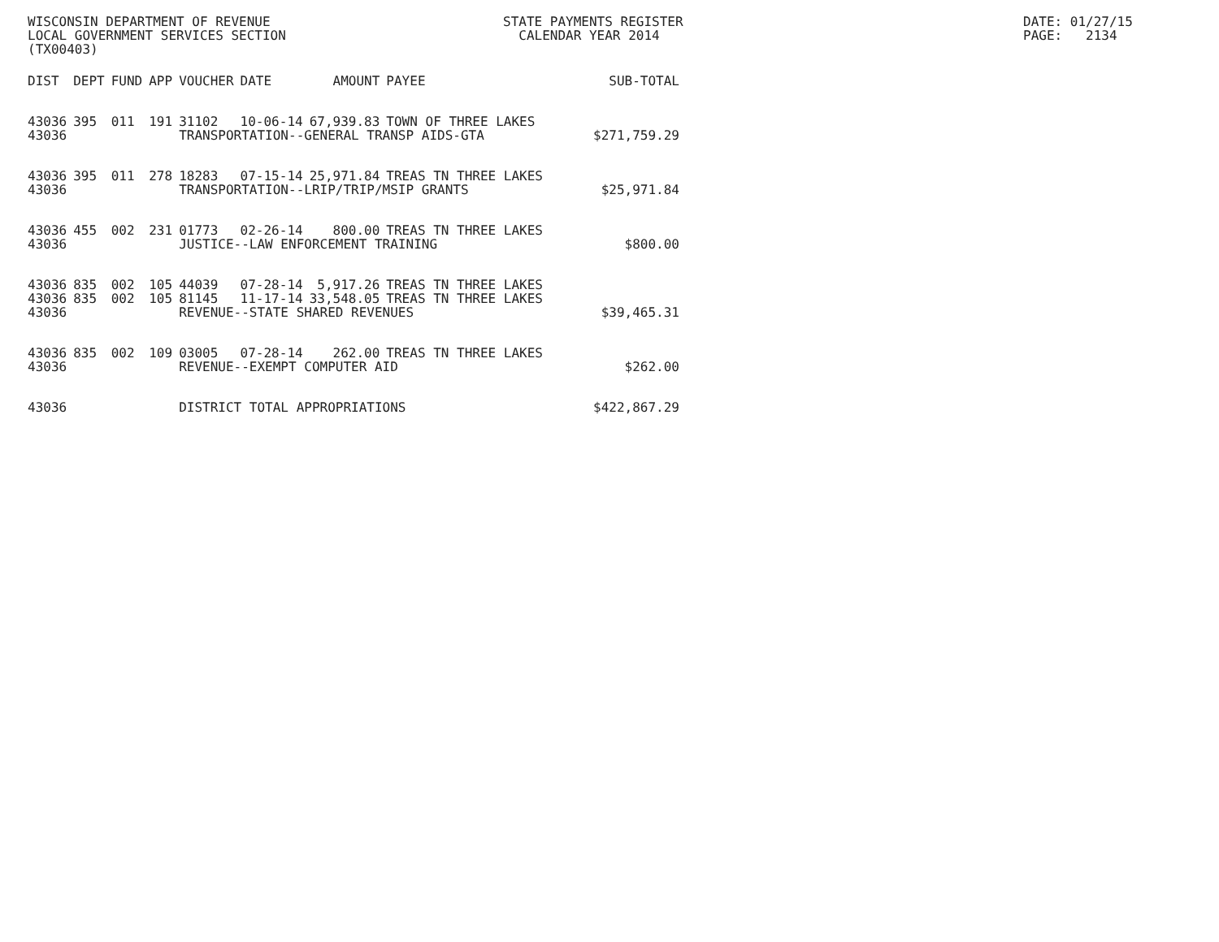WISCONSIN DEPARTMENT OF REVENUE LOCAL GOVERNMENT SERVICES SECTION (TX00403)
STATE PAYMENTS REGISTER CALENDAR YEAR 2014
DATE: 01/27/15 PAGE: 2134
| DIST | DEPT | FUND | APP | VOUCHER | DATE | AMOUNT | PAYEE | SUB-TOTAL |
| --- | --- | --- | --- | --- | --- | --- | --- | --- |
| 43036 | 395 | 011 | 191 | 31102 | 10-06-14 | 67,939.83 | TOWN OF THREE LAKES | |
| 43036 | | | | TRANSPORTATION--GENERAL TRANSP AIDS-GTA | | | | $271,759.29 |
| 43036 | 395 | 011 | 278 | 18283 | 07-15-14 | 25,971.84 | TREAS TN THREE LAKES | |
| 43036 | | | | TRANSPORTATION--LRIP/TRIP/MSIP GRANTS | | | | $25,971.84 |
| 43036 | 455 | 002 | 231 | 01773 | 02-26-14 | 800.00 | TREAS TN THREE LAKES | |
| 43036 | | | | JUSTICE--LAW ENFORCEMENT TRAINING | | | | $800.00 |
| 43036 | 835 | 002 | 105 | 44039 | 07-28-14 | 5,917.26 | TREAS TN THREE LAKES | |
| 43036 | 835 | 002 | 105 | 81145 | 11-17-14 | 33,548.05 | TREAS TN THREE LAKES | |
| 43036 | | | | REVENUE--STATE SHARED REVENUES | | | | $39,465.31 |
| 43036 | 835 | 002 | 109 | 03005 | 07-28-14 | 262.00 | TREAS TN THREE LAKES | |
| 43036 | | | | REVENUE--EXEMPT COMPUTER AID | | | | $262.00 |
| 43036 | | | | DISTRICT TOTAL APPROPRIATIONS | | | | $422,867.29 |